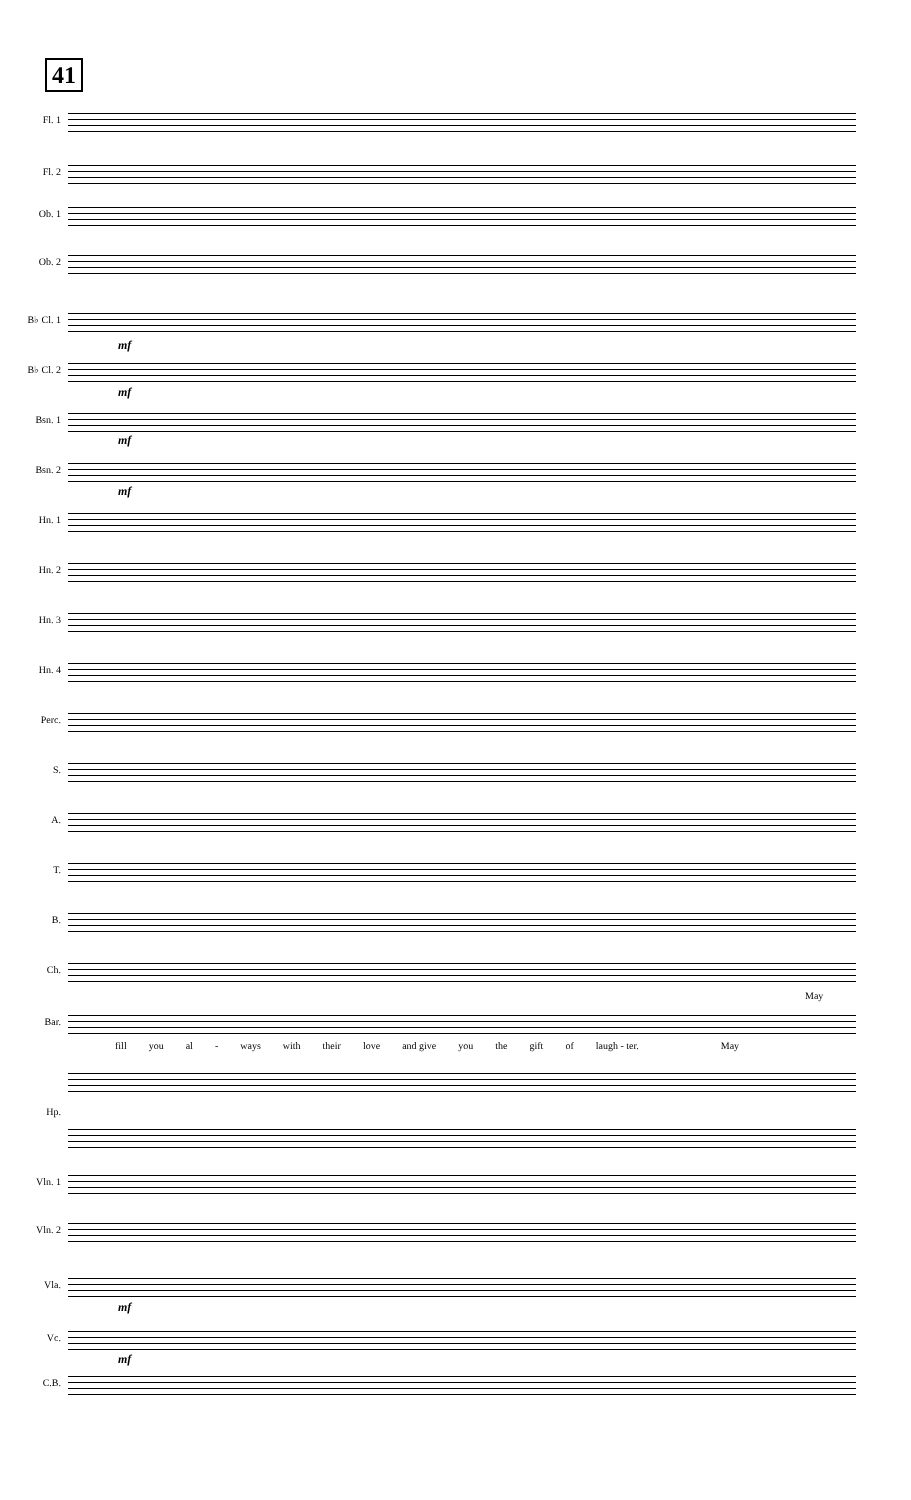41
Fl. 1
Fl. 2
Ob. 1
Ob. 2
B♭ Cl. 1
mf
B♭ Cl. 2
mf
Bsn. 1
mf
Bsn. 2
mf
Hn. 1
Hn. 2
Hn. 3
Hn. 4
Perc.
S.
A.
T.
B.
Ch.
May
Bar.
fill you al - ways with their love and give you the gift of laugh - ter. May
Hp.
Vln. 1
Vln. 2
Vla.
mf
Vc.
mf
C.B.